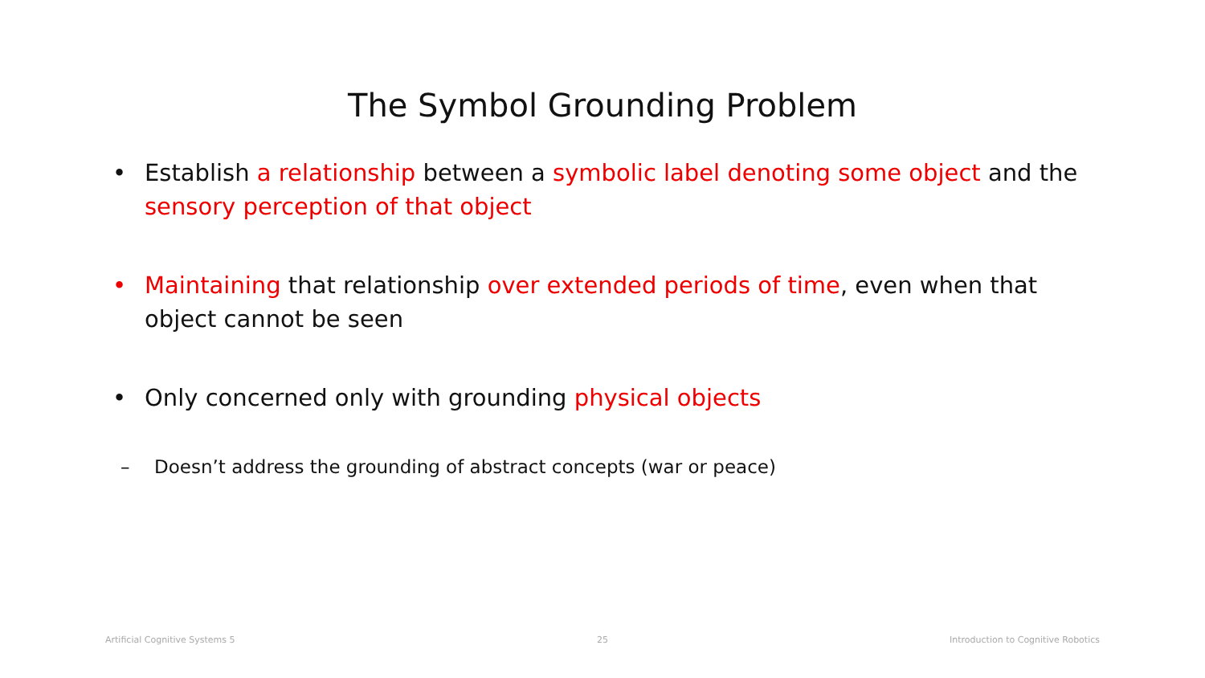The Symbol Grounding Problem
• Establish a relationship between a symbolic label denoting some object and the sensory perception of that object
• Maintaining that relationship over extended periods of time, even when that object cannot be seen
• Only concerned only with grounding physical objects
– Doesn’t address the grounding of abstract concepts (war or peace)
Artificial Cognitive Systems 5 25
Introduction to Cognitive Robotics